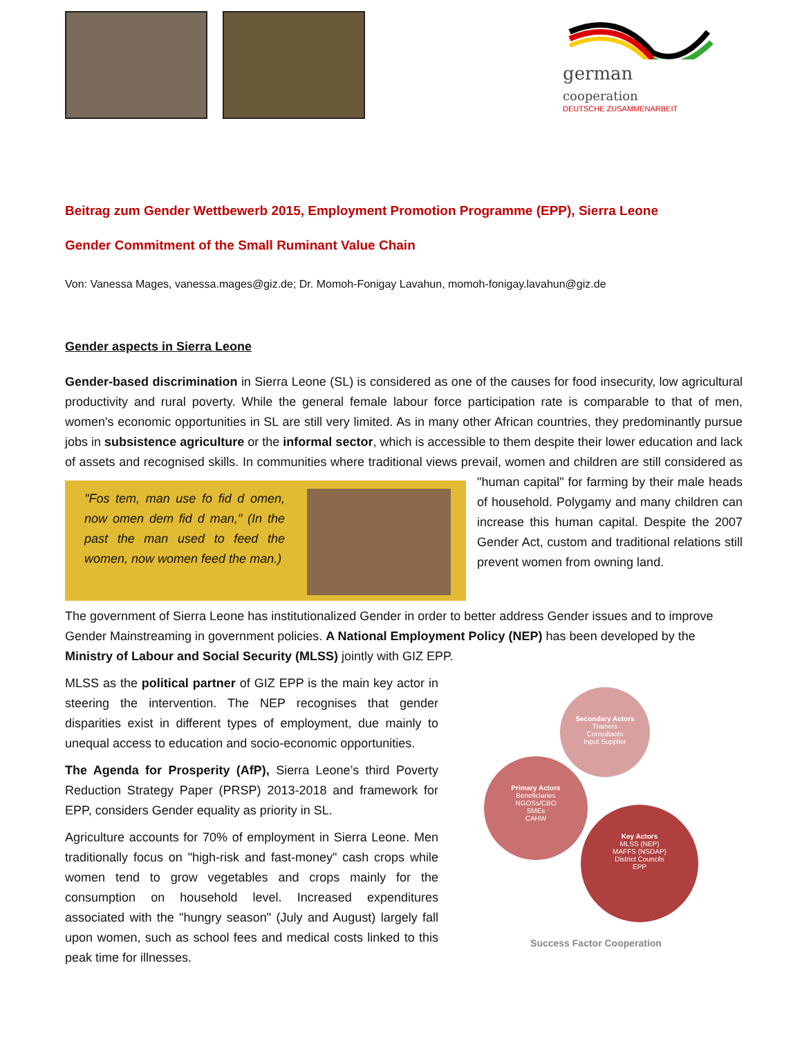german
cooperation
DEUTSCHE ZUSAMMENARBEIT
Beitrag zum Gender Wettbewerb 2015, Employment Promotion Programme (EPP), Sierra Leone
Gender Commitment of the Small Ruminant Value Chain
Von: Vanessa Mages, vanessa.mages@giz.de; Dr. Momoh-Fonigay Lavahun, momoh-fonigay.lavahun@giz.de
Gender aspects in Sierra Leone
Gender-based discrimination in Sierra Leone (SL) is considered as one of the causes for food insecurity, low agricultural productivity and rural poverty. While the general female labour force participation rate is comparable to that of men, women's economic opportunities in SL are still very limited. As in many other African countries, they predominantly pursue jobs in subsistence agriculture or the informal sector, which is accessible to them despite their lower education and lack of assets and recognised skills. In communities where traditional views prevail,
"Fos tem, man use fo fid d omen, now omen dem fid d man," (In the past the man used to feed the women, now women feed the man.)
women and children are still considered as "human capital" for farming by their male heads of household. Polygamy and many children can increase this human capital. Despite the 2007 Gender Act, custom and traditional relations still prevent women from owning land.
The government of Sierra Leone has institutionalized Gender in order to better address Gender issues and to improve Gender Mainstreaming in government policies. A National Employment Policy (NEP) has been developed by the Ministry of Labour and Social Security (MLSS) jointly with GIZ EPP.
MLSS as the political partner of GIZ EPP is the main key actor in steering the intervention. The NEP recognises that gender disparities exist in different types of employment, due mainly to unequal access to education and socio-economic opportunities.
The Agenda for Prosperity (AfP), Sierra Leone’s third Poverty Reduction Strategy Paper (PRSP) 2013-2018 and framework for EPP, considers Gender equality as priority in SL.
Agriculture accounts for 70% of employment in Sierra Leone. Men traditionally focus on "high-risk and fast-money" cash crops while women tend to grow vegetables and crops mainly for the consumption on household level. Increased expenditures associated with the "hungry season" (July and August) largely fall upon women, such as school fees and medical costs linked to this peak time for illnesses.
Secondary Actors
Trainers
Consultants
Input Supplier
Primary Actors
Beneficiaries
NGOSs/CBO
SMEs
CAHW
Key Actors
MLSS (NEP)
MAFFS (NSDAP)
District Councils
EPP
Success Factor Cooperation